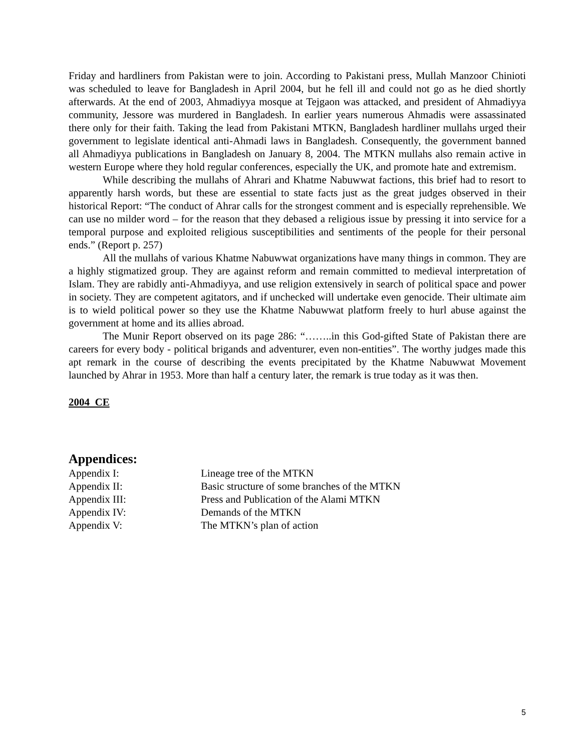Friday and hardliners from Pakistan were to join. According to Pakistani press, Mullah Manzoor Chinioti was scheduled to leave for Bangladesh in April 2004, but he fell ill and could not go as he died shortly afterwards. At the end of 2003, Ahmadiyya mosque at Tejgaon was attacked, and president of Ahmadiyya community, Jessore was murdered in Bangladesh. In earlier years numerous Ahmadis were assassinated there only for their faith. Taking the lead from Pakistani MTKN, Bangladesh hardliner mullahs urged their government to legislate identical anti-Ahmadi laws in Bangladesh. Consequently, the government banned all Ahmadiyya publications in Bangladesh on January 8, 2004. The MTKN mullahs also remain active in western Europe where they hold regular conferences, especially the UK, and promote hate and extremism.
While describing the mullahs of Ahrari and Khatme Nabuwwat factions, this brief had to resort to apparently harsh words, but these are essential to state facts just as the great judges observed in their historical Report: “The conduct of Ahrar calls for the strongest comment and is especially reprehensible. We can use no milder word – for the reason that they debased a religious issue by pressing it into service for a temporal purpose and exploited religious susceptibilities and sentiments of the people for their personal ends.” (Report p. 257)
All the mullahs of various Khatme Nabuwwat organizations have many things in common. They are a highly stigmatized group. They are against reform and remain committed to medieval interpretation of Islam. They are rabidly anti-Ahmadiyya, and use religion extensively in search of political space and power in society. They are competent agitators, and if unchecked will undertake even genocide. Their ultimate aim is to wield political power so they use the Khatme Nabuwwat platform freely to hurl abuse against the government at home and its allies abroad.
The Munir Report observed on its page 286: “……..in this God-gifted State of Pakistan there are careers for every body - political brigands and adventurer, even non-entities”. The worthy judges made this apt remark in the course of describing the events precipitated by the Khatme Nabuwwat Movement launched by Ahrar in 1953. More than half a century later, the remark is true today as it was then.
2004 CE
Appendices:
| Appendix I: | Lineage tree of the MTKN |
| Appendix II: | Basic structure of some branches of the MTKN |
| Appendix III: | Press and Publication of the Alami MTKN |
| Appendix IV: | Demands of the MTKN |
| Appendix V: | The MTKN’s plan of action |
5